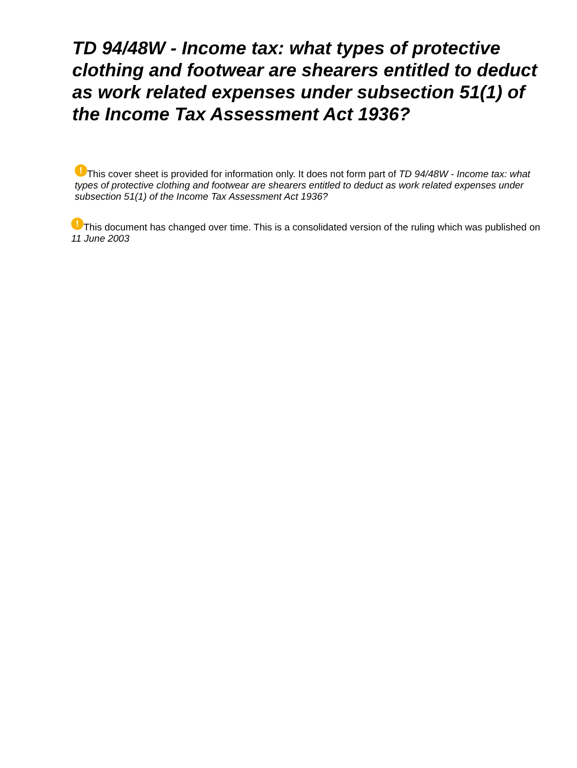TD 94/48W - Income tax: what types of protective clothing and footwear are shearers entitled to deduct as work related expenses under subsection 51(1) of the Income Tax Assessment Act 1936?
! This cover sheet is provided for information only. It does not form part of TD 94/48W - Income tax: what types of protective clothing and footwear are shearers entitled to deduct as work related expenses under subsection 51(1) of the Income Tax Assessment Act 1936?
! This document has changed over time. This is a consolidated version of the ruling which was published on 11 June 2003